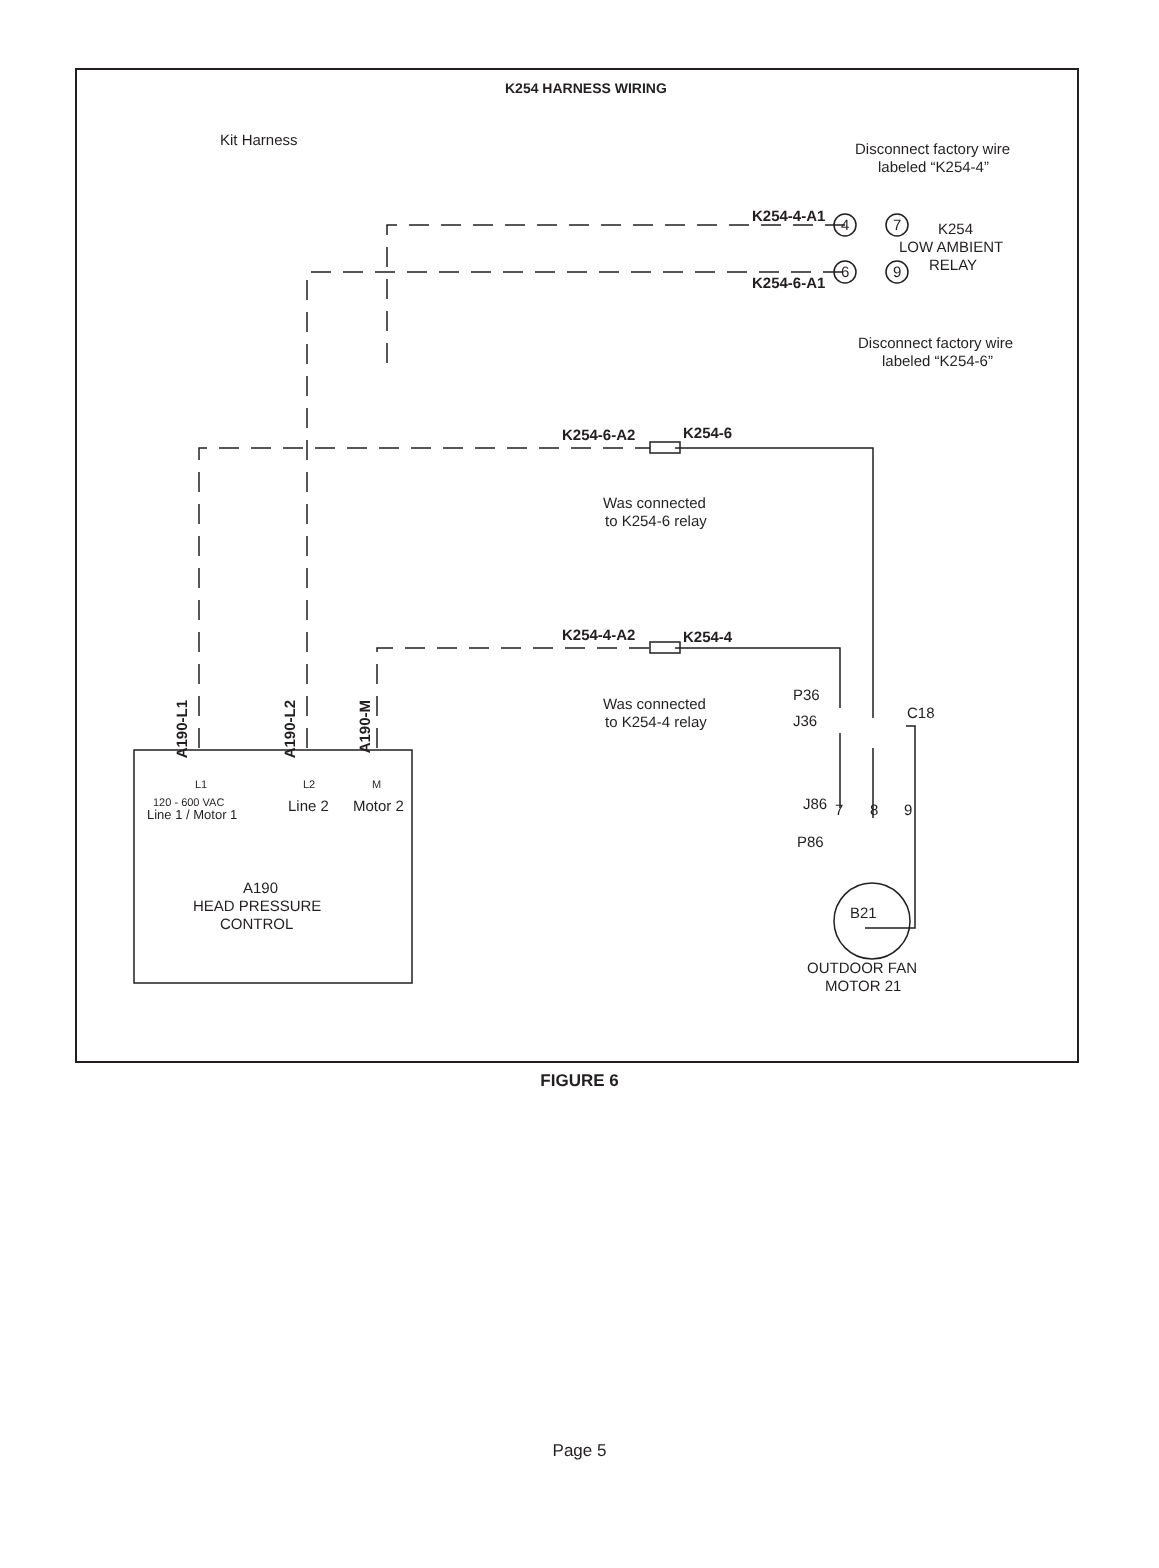K254 HARNESS WIRING
Kit Harness
Disconnect factory wire
labeled “K254-4”
K254-4-A1
K254-6-A1
4
7
6
9
K254
LOW AMBIENT
RELAY
Disconnect factory wire
labeled “K254-6”
K254-6-A2
K254-6
Was connected
to K254-6 relay
K254-4-A2
K254-4
Was connected
to K254-4 relay
P36
J36
C18
J86
P86
7
8
9
L1
L2
M
120 - 600 VAC
Line 1 / Motor 1
Line 2
Motor 2
A190
HEAD PRESSURE
CONTROL
B21
OUTDOOR FAN
MOTOR 21
A190-L1
A190-L2
A190-M
FIGURE 6
Page 5